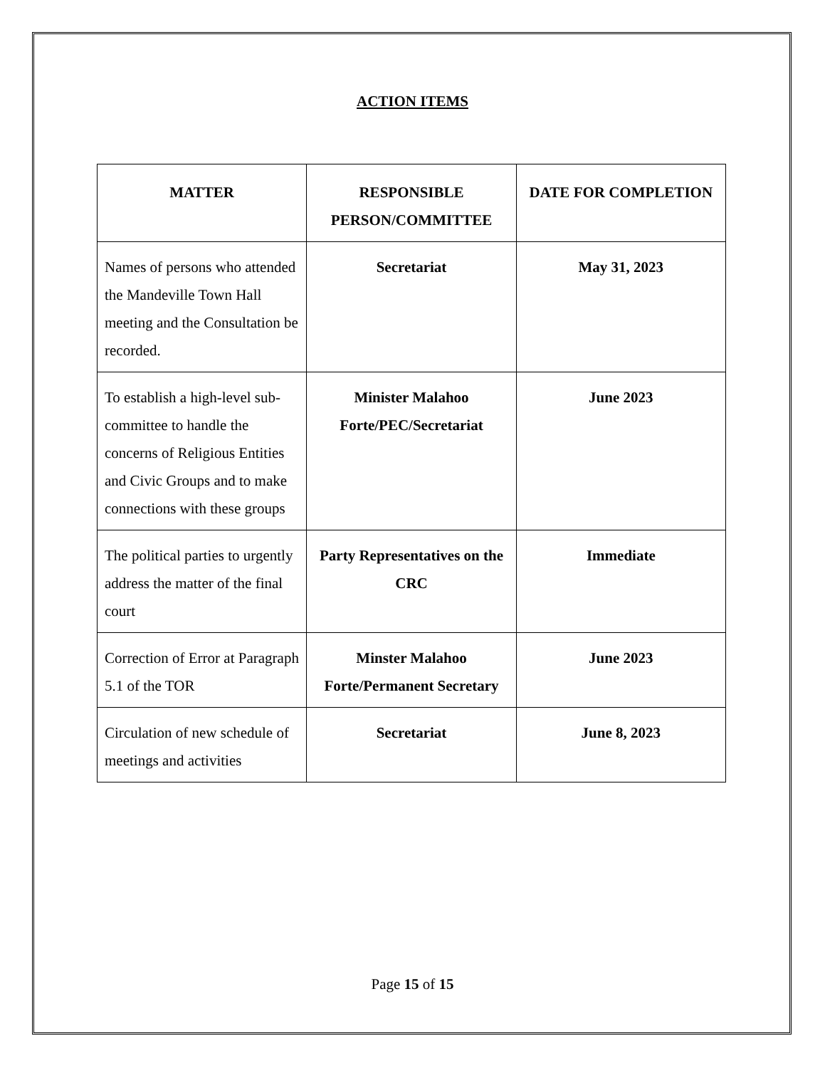ACTION ITEMS
| MATTER | RESPONSIBLE PERSON/COMMITTEE | DATE FOR COMPLETION |
| --- | --- | --- |
| Names of persons who attended the Mandeville Town Hall meeting and the Consultation be recorded. | Secretariat | May 31, 2023 |
| To establish a high-level sub-committee to handle the concerns of Religious Entities and Civic Groups and to make connections with these groups | Minister Malahoo Forte/PEC/Secretariat | June 2023 |
| The political parties to urgently address the matter of the final court | Party Representatives on the CRC | Immediate |
| Correction of Error at Paragraph 5.1 of the TOR | Minster Malahoo Forte/Permanent Secretary | June 2023 |
| Circulation of new schedule of meetings and activities | Secretariat | June 8, 2023 |
Page 15 of 15